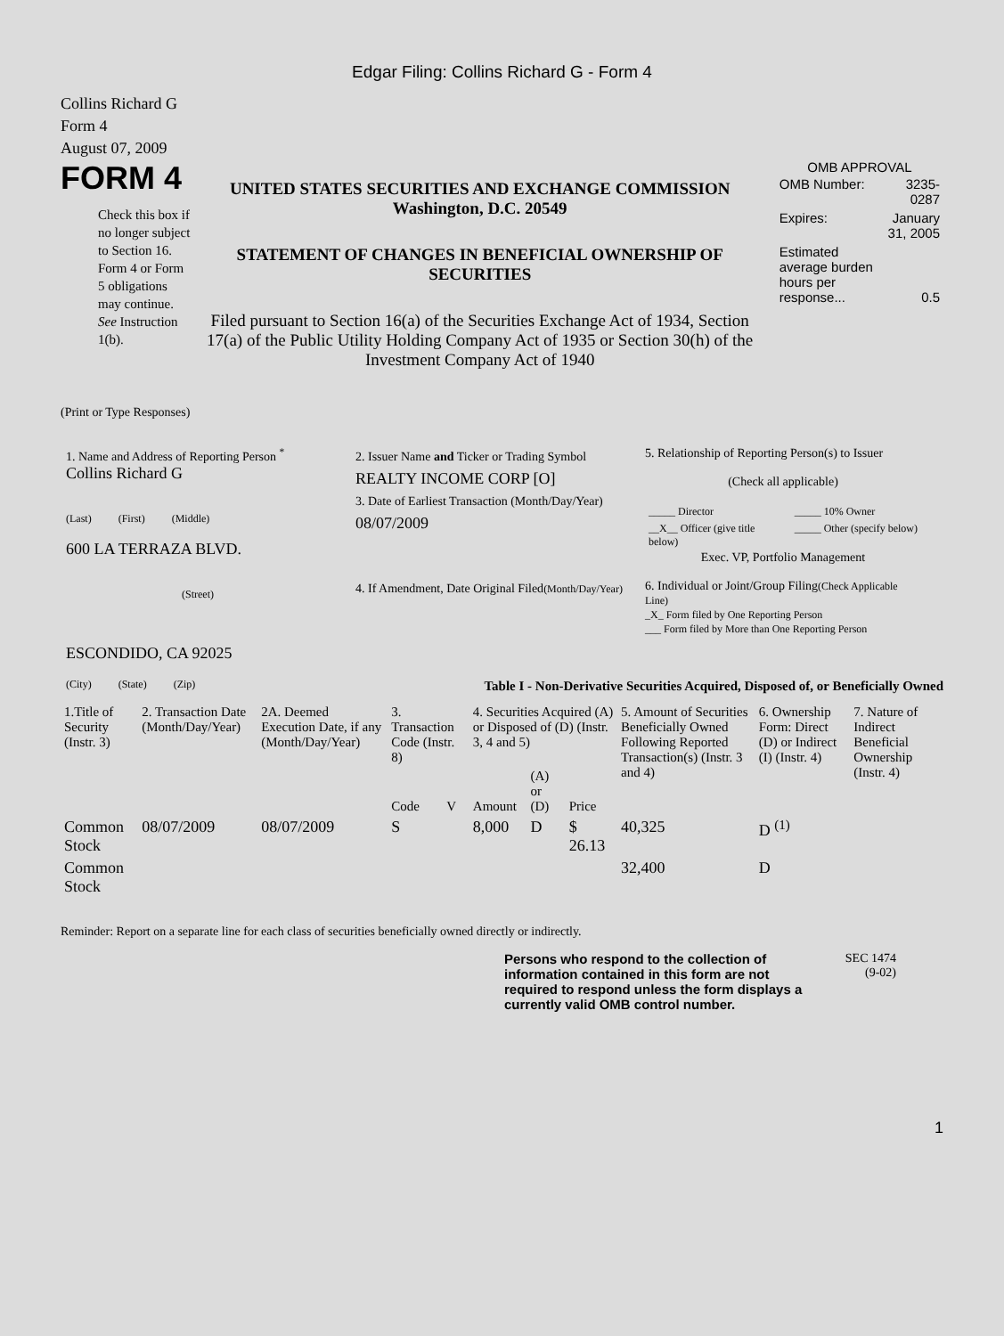Edgar Filing: Collins Richard G - Form 4
Collins Richard G
Form 4
August 07, 2009
FORM 4
Check this box if no longer subject to Section 16. Form 4 or Form 5 obligations may continue. See Instruction 1(b).
UNITED STATES SECURITIES AND EXCHANGE COMMISSION
Washington, D.C. 20549
STATEMENT OF CHANGES IN BENEFICIAL OWNERSHIP OF SECURITIES
Filed pursuant to Section 16(a) of the Securities Exchange Act of 1934, Section 17(a) of the Public Utility Holding Company Act of 1935 or Section 30(h) of the Investment Company Act of 1940
OMB APPROVAL
| OMB Number: | 3235-0287 |
| Expires: | January 31, 2005 |
| Estimated average burden hours per response... | 0.5 |
(Print or Type Responses)
1. Name and Address of Reporting Person <sup>*</sup>
Collins Richard G
(Last) (First) (Middle)
600 LA TERRAZA BLVD.
(Street)
ESCONDIDO, CA 92025
(City) (State) (Zip)
2. Issuer Name and Ticker or Trading Symbol
REALTY INCOME CORP [O]
3. Date of Earliest Transaction (Month/Day/Year)
08/07/2009
4. If Amendment, Date Original Filed(Month/Day/Year)
5. Relationship of Reporting Person(s) to Issuer
(Check all applicable)
| _____ Director | _____ 10% Owner |
| __X__ Officer (give title below) | _____ Other (specify below) |
Exec. VP, Portfolio Management
6. Individual or Joint/Group Filing(Check Applicable Line)
_X_ Form filed by One Reporting Person
___ Form filed by More than One Reporting Person
Table I - Non-Derivative Securities Acquired, Disposed of, or Beneficially Owned
| 1.Title of Security (Instr. 3) | 2. Transaction Date (Month/Day/Year) | 2A. Deemed Execution Date, if any (Month/Day/Year) | 3. Transaction Code (Instr. 8) | | 4. Securities Acquired (A) or Disposed of (D) (Instr. 3, 4 and 5) | | | 5. Amount of Securities Beneficially Owned Following Reported Transaction(s) (Instr. 3 and 4) | 6. Ownership Form: Direct (D) or Indirect (I) (Instr. 4) | 7. Nature of Indirect Beneficial Ownership (Instr. 4) |
| --- | --- | --- | --- | --- | --- | --- | --- | --- | --- | --- |
| | | | Code | V | Amount | (A) or (D) | Price | | | |
| Common Stock | 08/07/2009 | 08/07/2009 | S | | 8,000 | D | $ 26.13 | 40,325 | D <sup>(1)</sup> | |
| Common Stock | | | | | | | | 32,400 | D | |
Reminder: Report on a separate line for each class of securities beneficially owned directly or indirectly.
Persons who respond to the collection of information contained in this form are not required to respond unless the form displays a currently valid OMB control number.
SEC 1474
(9-02)
1